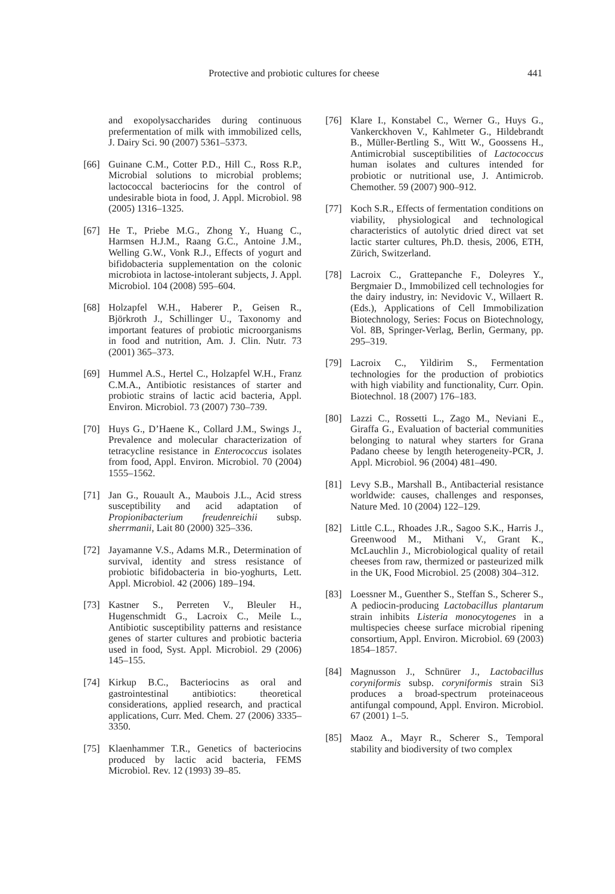Protective and probiotic cultures for cheese 441
and exopolysaccharides during continuous prefermentation of milk with immobilized cells, J. Dairy Sci. 90 (2007) 5361–5373.
[66] Guinane C.M., Cotter P.D., Hill C., Ross R.P., Microbial solutions to microbial problems; lactococcal bacteriocins for the control of undesirable biota in food, J. Appl. Microbiol. 98 (2005) 1316–1325.
[67] He T., Priebe M.G., Zhong Y., Huang C., Harmsen H.J.M., Raang G.C., Antoine J.M., Welling G.W., Vonk R.J., Effects of yogurt and bifidobacteria supplementation on the colonic microbiota in lactose-intolerant subjects, J. Appl. Microbiol. 104 (2008) 595–604.
[68] Holzapfel W.H., Haberer P., Geisen R., Björkroth J., Schillinger U., Taxonomy and important features of probiotic microorganisms in food and nutrition, Am. J. Clin. Nutr. 73 (2001) 365–373.
[69] Hummel A.S., Hertel C., Holzapfel W.H., Franz C.M.A., Antibiotic resistances of starter and probiotic strains of lactic acid bacteria, Appl. Environ. Microbiol. 73 (2007) 730–739.
[70] Huys G., D’Haene K., Collard J.M., Swings J., Prevalence and molecular characterization of tetracycline resistance in Enterococcus isolates from food, Appl. Environ. Microbiol. 70 (2004) 1555–1562.
[71] Jan G., Rouault A., Maubois J.L., Acid stress susceptibility and acid adaptation of Propionibacterium freudenreichii subsp. sherrmanii, Lait 80 (2000) 325–336.
[72] Jayamanne V.S., Adams M.R., Determination of survival, identity and stress resistance of probiotic bifidobacteria in bio-yoghurts, Lett. Appl. Microbiol. 42 (2006) 189–194.
[73] Kastner S., Perreten V., Bleuler H., Hugenschmidt G., Lacroix C., Meile L., Antibiotic susceptibility patterns and resistance genes of starter cultures and probiotic bacteria used in food, Syst. Appl. Microbiol. 29 (2006) 145–155.
[74] Kirkup B.C., Bacteriocins as oral and gastrointestinal antibiotics: theoretical considerations, applied research, and practical applications, Curr. Med. Chem. 27 (2006) 3335–3350.
[75] Klaenhammer T.R., Genetics of bacteriocins produced by lactic acid bacteria, FEMS Microbiol. Rev. 12 (1993) 39–85.
[76] Klare I., Konstabel C., Werner G., Huys G., Vankerckhoven V., Kahlmeter G., Hildebrandt B., Müller-Bertling S., Witt W., Goossens H., Antimicrobial susceptibilities of Lactococcus human isolates and cultures intended for probiotic or nutritional use, J. Antimicrob. Chemother. 59 (2007) 900–912.
[77] Koch S.R., Effects of fermentation conditions on viability, physiological and technological characteristics of autolytic dried direct vat set lactic starter cultures, Ph.D. thesis, 2006, ETH, Zürich, Switzerland.
[78] Lacroix C., Grattepanche F., Doleyres Y., Bergmaier D., Immobilized cell technologies for the dairy industry, in: Nevidovic V., Willaert R. (Eds.), Applications of Cell Immobilization Biotechnology, Series: Focus on Biotechnology, Vol. 8B, Springer-Verlag, Berlin, Germany, pp. 295–319.
[79] Lacroix C., Yildirim S., Fermentation technologies for the production of probiotics with high viability and functionality, Curr. Opin. Biotechnol. 18 (2007) 176–183.
[80] Lazzi C., Rossetti L., Zago M., Neviani E., Giraffa G., Evaluation of bacterial communities belonging to natural whey starters for Grana Padano cheese by length heterogeneity-PCR, J. Appl. Microbiol. 96 (2004) 481–490.
[81] Levy S.B., Marshall B., Antibacterial resistance worldwide: causes, challenges and responses, Nature Med. 10 (2004) 122–129.
[82] Little C.L., Rhoades J.R., Sagoo S.K., Harris J., Greenwood M., Mithani V., Grant K., McLauchlin J., Microbiological quality of retail cheeses from raw, thermized or pasteurized milk in the UK, Food Microbiol. 25 (2008) 304–312.
[83] Loessner M., Guenther S., Steffan S., Scherer S., A pediocin-producing Lactobacillus plantarum strain inhibits Listeria monocytogenes in a multispecies cheese surface microbial ripening consortium, Appl. Environ. Microbiol. 69 (2003) 1854–1857.
[84] Magnusson J., Schnürer J., Lactobacillus coryniformis subsp. coryniformis strain Si3 produces a broad-spectrum proteinaceous antifungal compound, Appl. Environ. Microbiol. 67 (2001) 1–5.
[85] Maoz A., Mayr R., Scherer S., Temporal stability and biodiversity of two complex